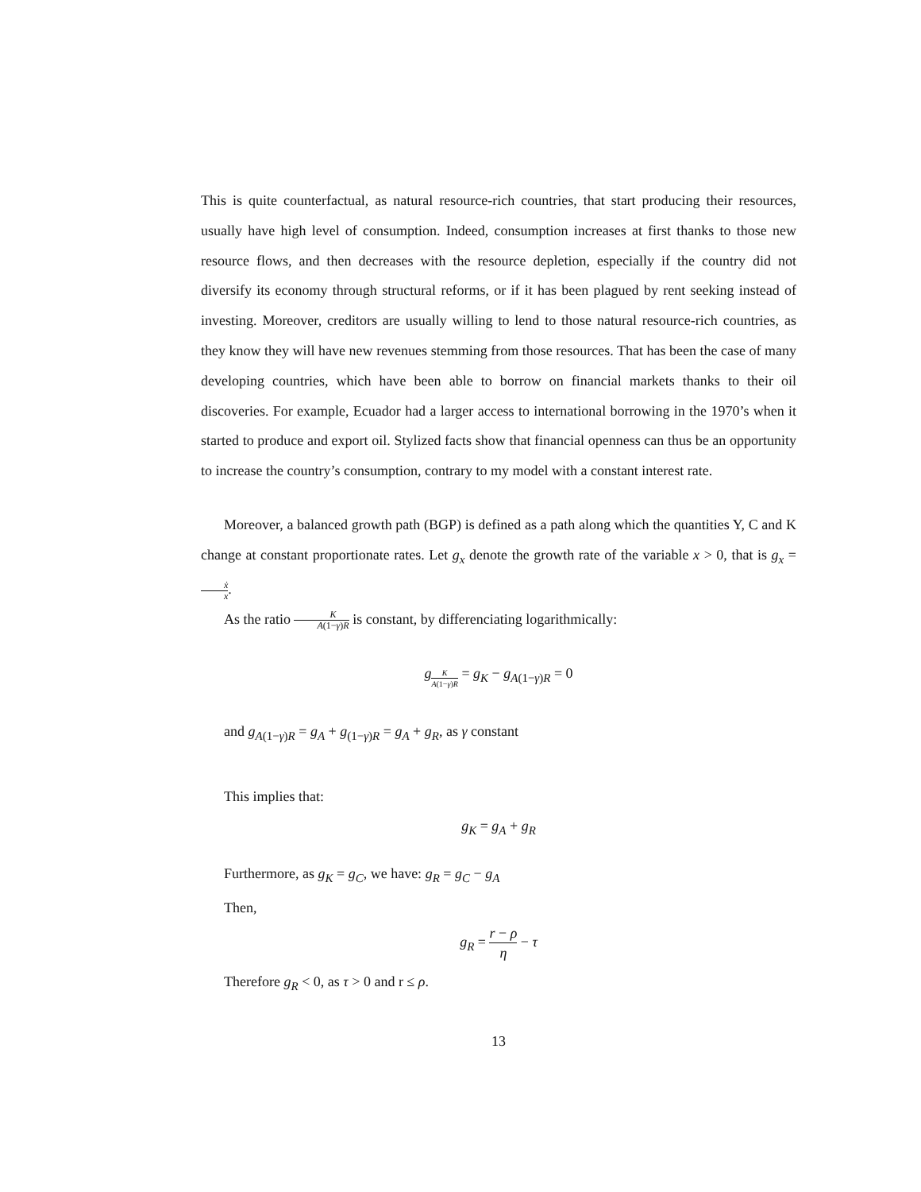This is quite counterfactual, as natural resource-rich countries, that start producing their resources, usually have high level of consumption. Indeed, consumption increases at first thanks to those new resource flows, and then decreases with the resource depletion, especially if the country did not diversify its economy through structural reforms, or if it has been plagued by rent seeking instead of investing. Moreover, creditors are usually willing to lend to those natural resource-rich countries, as they know they will have new revenues stemming from those resources. That has been the case of many developing countries, which have been able to borrow on financial markets thanks to their oil discoveries. For example, Ecuador had a larger access to international borrowing in the 1970’s when it started to produce and export oil. Stylized facts show that financial openness can thus be an opportunity to increase the country’s consumption, contrary to my model with a constant interest rate.
Moreover, a balanced growth path (BGP) is defined as a path along which the quantities Y, C and K change at constant proportionate rates. Let g<sub>x</sub> denote the growth rate of the variable x > 0, that is g<sub>x</sub> = ẋ x.
As the ratio K A(1−γ)R is constant, by differenciating logarithmically:
g<sub>K A(1−γ)R</sub> = g<sub>K</sub> − g<sub>A(1−γ)R</sub> = 0
and g<sub>A(1−γ)R</sub> = g<sub>A</sub> + g<sub>(1−γ)R</sub> = g<sub>A</sub> + g<sub>R</sub>, as γ constant
This implies that:
g<sub>K</sub> = g<sub>A</sub> + g<sub>R</sub>
Furthermore, as g<sub>K</sub> = g<sub>C</sub>, we have: g<sub>R</sub> = g<sub>C</sub> − g<sub>A</sub>
Then,
g<sub>R</sub> = r − ρ η − τ
Therefore g<sub>R</sub> < 0, as τ > 0 and r ≤ ρ.
13